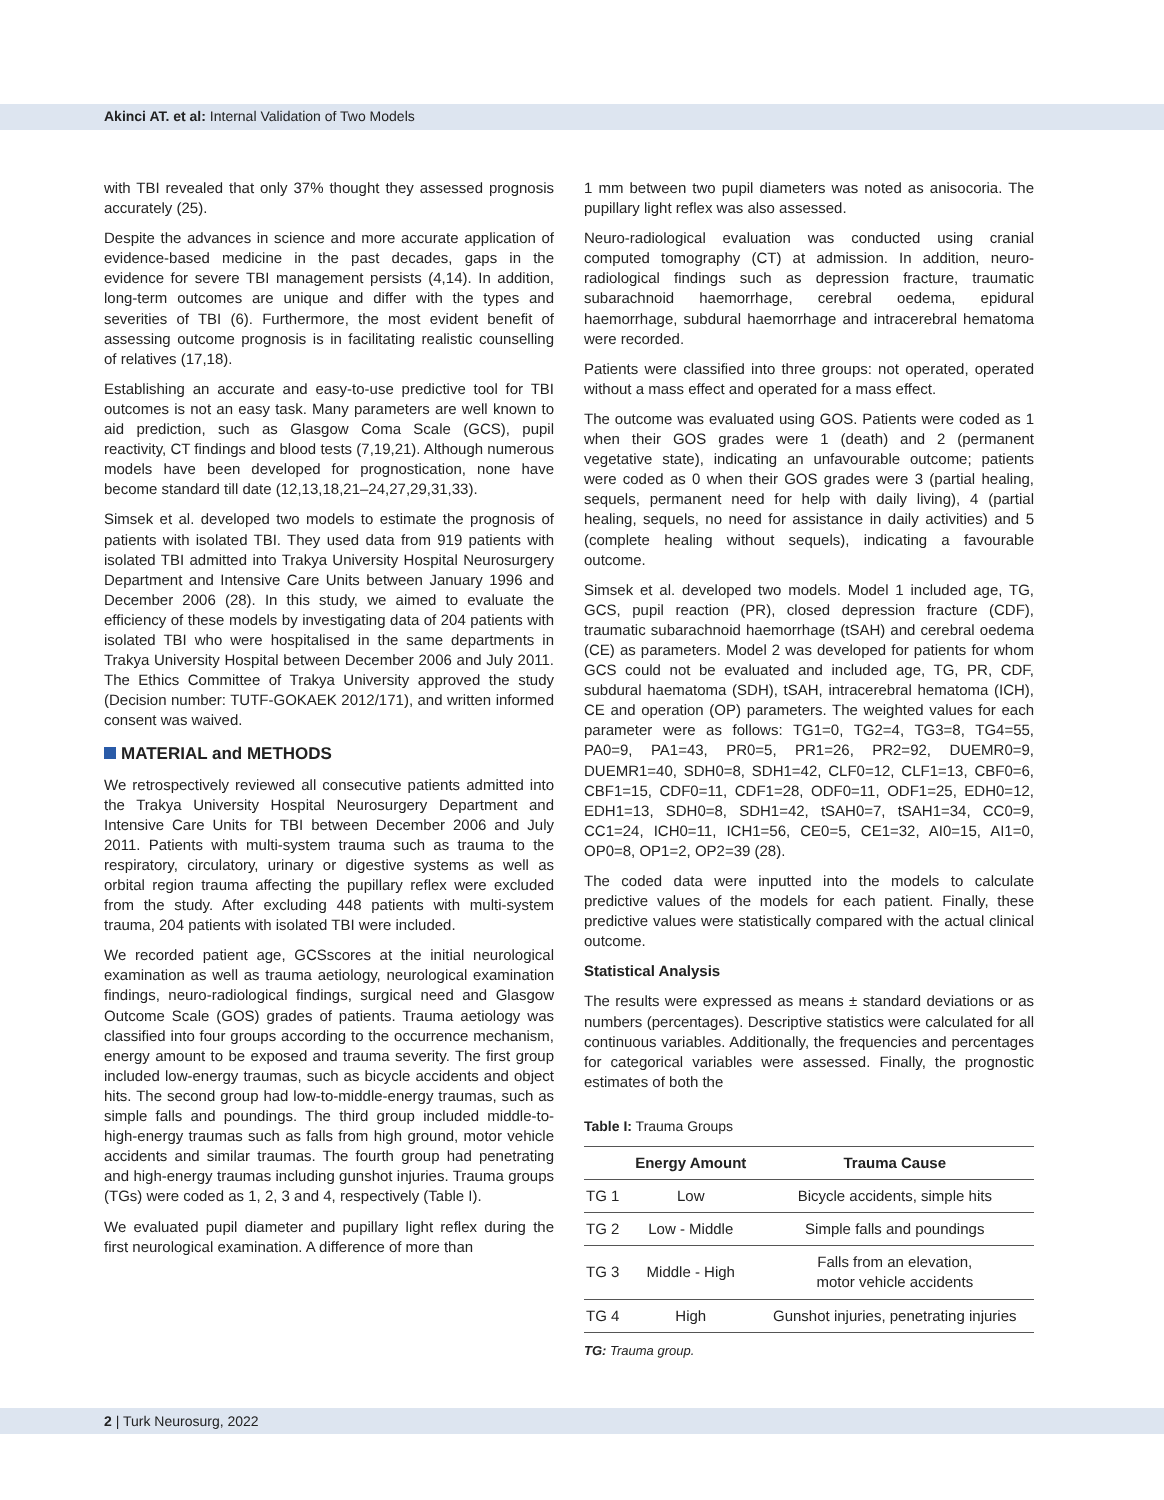Akinci AT. et al: Internal Validation of Two Models
with TBI revealed that only 37% thought they assessed prognosis accurately (25).
Despite the advances in science and more accurate application of evidence-based medicine in the past decades, gaps in the evidence for severe TBI management persists (4,14). In addition, long-term outcomes are unique and differ with the types and severities of TBI (6). Furthermore, the most evident benefit of assessing outcome prognosis is in facilitating realistic counselling of relatives (17,18).
Establishing an accurate and easy-to-use predictive tool for TBI outcomes is not an easy task. Many parameters are well known to aid prediction, such as Glasgow Coma Scale (GCS), pupil reactivity, CT findings and blood tests (7,19,21). Although numerous models have been developed for prognostication, none have become standard till date (12,13,18,21–24,27,29,31,33).
Simsek et al. developed two models to estimate the prognosis of patients with isolated TBI. They used data from 919 patients with isolated TBI admitted into Trakya University Hospital Neurosurgery Department and Intensive Care Units between January 1996 and December 2006 (28). In this study, we aimed to evaluate the efficiency of these models by investigating data of 204 patients with isolated TBI who were hospitalised in the same departments in Trakya University Hospital between December 2006 and July 2011. The Ethics Committee of Trakya University approved the study (Decision number: TUTF-GOKAEK 2012/171), and written informed consent was waived.
MATERIAL and METHODS
We retrospectively reviewed all consecutive patients admitted into the Trakya University Hospital Neurosurgery Department and Intensive Care Units for TBI between December 2006 and July 2011. Patients with multi-system trauma such as trauma to the respiratory, circulatory, urinary or digestive systems as well as orbital region trauma affecting the pupillary reflex were excluded from the study. After excluding 448 patients with multi-system trauma, 204 patients with isolated TBI were included.
We recorded patient age, GCSscores at the initial neurological examination as well as trauma aetiology, neurological examination findings, neuro-radiological findings, surgical need and Glasgow Outcome Scale (GOS) grades of patients. Trauma aetiology was classified into four groups according to the occurrence mechanism, energy amount to be exposed and trauma severity. The first group included low-energy traumas, such as bicycle accidents and object hits. The second group had low-to-middle-energy traumas, such as simple falls and poundings. The third group included middle-to-high-energy traumas such as falls from high ground, motor vehicle accidents and similar traumas. The fourth group had penetrating and high-energy traumas including gunshot injuries. Trauma groups (TGs) were coded as 1, 2, 3 and 4, respectively (Table I).
We evaluated pupil diameter and pupillary light reflex during the first neurological examination. A difference of more than
1 mm between two pupil diameters was noted as anisocoria. The pupillary light reflex was also assessed.
Neuro-radiological evaluation was conducted using cranial computed tomography (CT) at admission. In addition, neuro-radiological findings such as depression fracture, traumatic subarachnoid haemorrhage, cerebral oedema, epidural haemorrhage, subdural haemorrhage and intracerebral hematoma were recorded.
Patients were classified into three groups: not operated, operated without a mass effect and operated for a mass effect.
The outcome was evaluated using GOS. Patients were coded as 1 when their GOS grades were 1 (death) and 2 (permanent vegetative state), indicating an unfavourable outcome; patients were coded as 0 when their GOS grades were 3 (partial healing, sequels, permanent need for help with daily living), 4 (partial healing, sequels, no need for assistance in daily activities) and 5 (complete healing without sequels), indicating a favourable outcome.
Simsek et al. developed two models. Model 1 included age, TG, GCS, pupil reaction (PR), closed depression fracture (CDF), traumatic subarachnoid haemorrhage (tSAH) and cerebral oedema (CE) as parameters. Model 2 was developed for patients for whom GCS could not be evaluated and included age, TG, PR, CDF, subdural haematoma (SDH), tSAH, intracerebral hematoma (ICH), CE and operation (OP) parameters. The weighted values for each parameter were as follows: TG1=0, TG2=4, TG3=8, TG4=55, PA0=9, PA1=43, PR0=5, PR1=26, PR2=92, DUEMR0=9, DUEMR1=40, SDH0=8, SDH1=42, CLF0=12, CLF1=13, CBF0=6, CBF1=15, CDF0=11, CDF1=28, ODF0=11, ODF1=25, EDH0=12, EDH1=13, SDH0=8, SDH1=42, tSAH0=7, tSAH1=34, CC0=9, CC1=24, ICH0=11, ICH1=56, CE0=5, CE1=32, AI0=15, AI1=0, OP0=8, OP1=2, OP2=39 (28).
The coded data were inputted into the models to calculate predictive values of the models for each patient. Finally, these predictive values were statistically compared with the actual clinical outcome.
Statistical Analysis
The results were expressed as means ± standard deviations or as numbers (percentages). Descriptive statistics were calculated for all continuous variables. Additionally, the frequencies and percentages for categorical variables were assessed. Finally, the prognostic estimates of both the
Table I: Trauma Groups
| | Energy Amount | Trauma Cause |
| --- | --- | --- |
| TG 1 | Low | Bicycle accidents, simple hits |
| TG 2 | Low - Middle | Simple falls and poundings |
| TG 3 | Middle - High | Falls from an elevation, motor vehicle accidents |
| TG 4 | High | Gunshot injuries, penetrating injuries |
TG: Trauma group.
2 | Turk Neurosurg, 2022